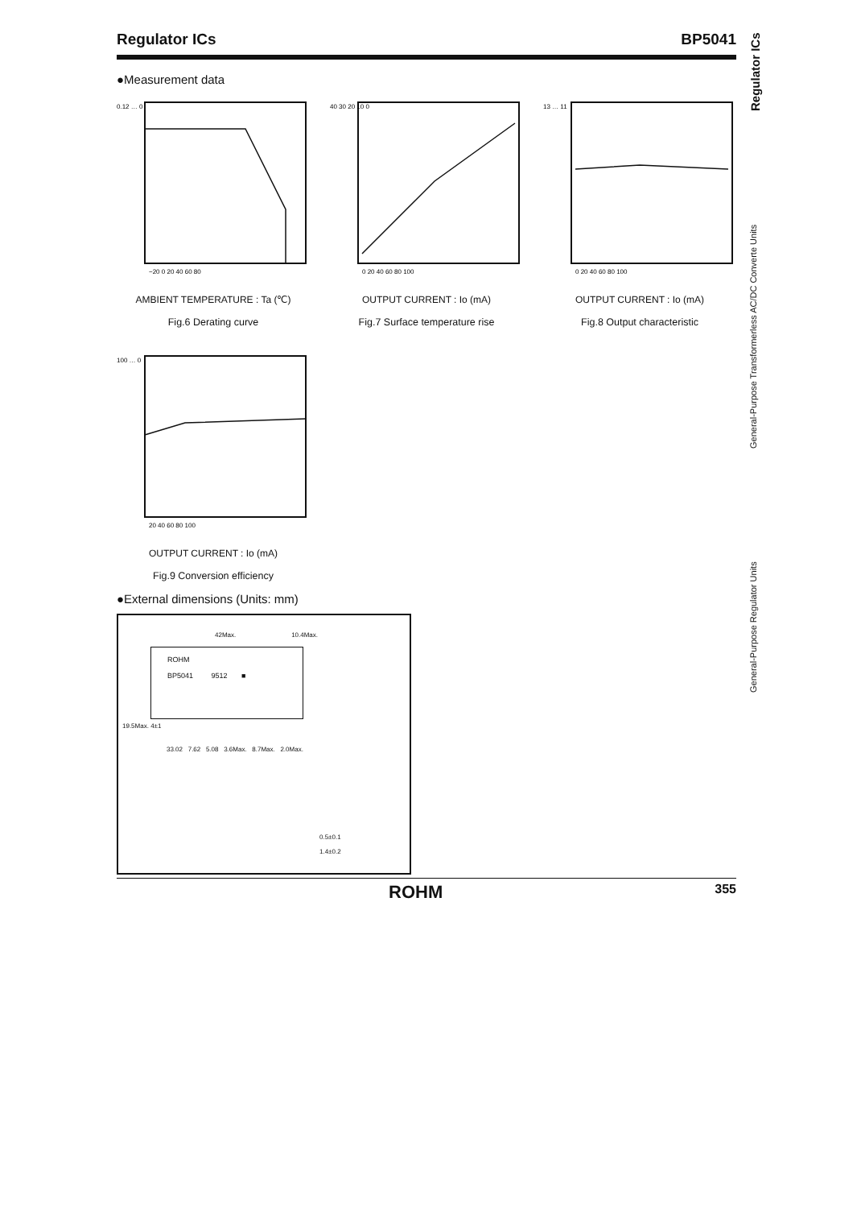Regulator ICs BP5041
General-Purpose Regulator Units General-Purpose Transformerless AC/DC Converte Units Regulator ICs
●Measurement data
0.12 … 0
−20 0 20 40 60 80
AMBIENT TEMPERATURE : Ta (℃)
Fig.6 Derating curve
40 30 20 10 0
0 20 40 60 80 100
OUTPUT CURRENT : Io (mA)
Fig.7 Surface temperature rise
13 … 11
0 20 40 60 80 100
OUTPUT CURRENT : Io (mA)
Fig.8 Output characteristic
100 … 0
20 40 60 80 100
OUTPUT CURRENT : Io (mA)
Fig.9 Conversion efficiency
●External dimensions (Units: mm)
42Max. 10.4Max.
ROHM
BP5041 9512 ■
19.5Max. 4±1
33.02 7.62 5.08 3.6Max. 8.7Max. 2.0Max.
0.5±0.1
1.4±0.2
ROHM 355